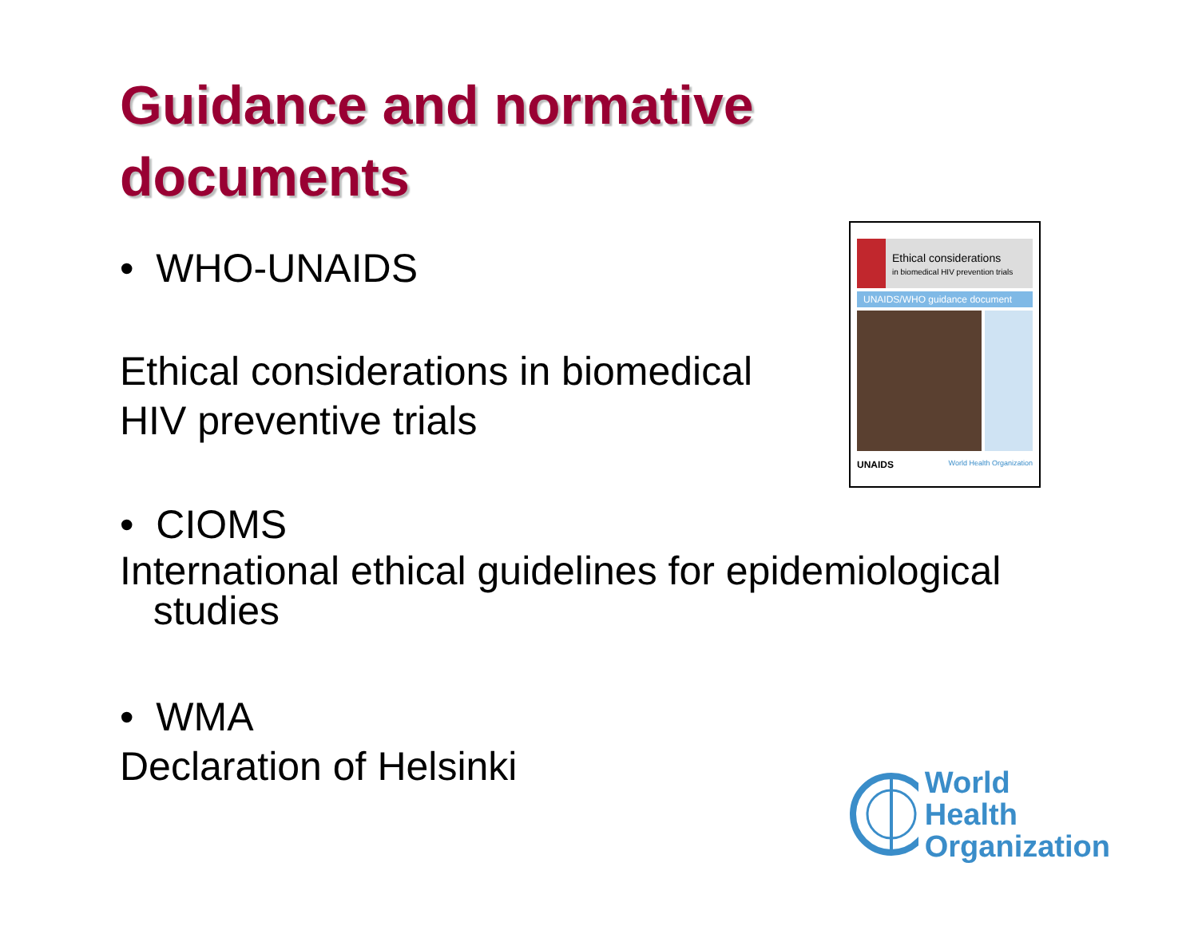Guidance and normative
documents
• WHO-UNAIDS
Ethical considerations in biomedical
HIV preventive trials
Ethical considerations
in biomedical HIV prevention trials
UNAIDS/WHO guidance document
UNAIDS World Health Organization
• CIOMS
International ethical guidelines for epidemiological
studies
• WMA
Declaration of Helsinki
World Health
Organization